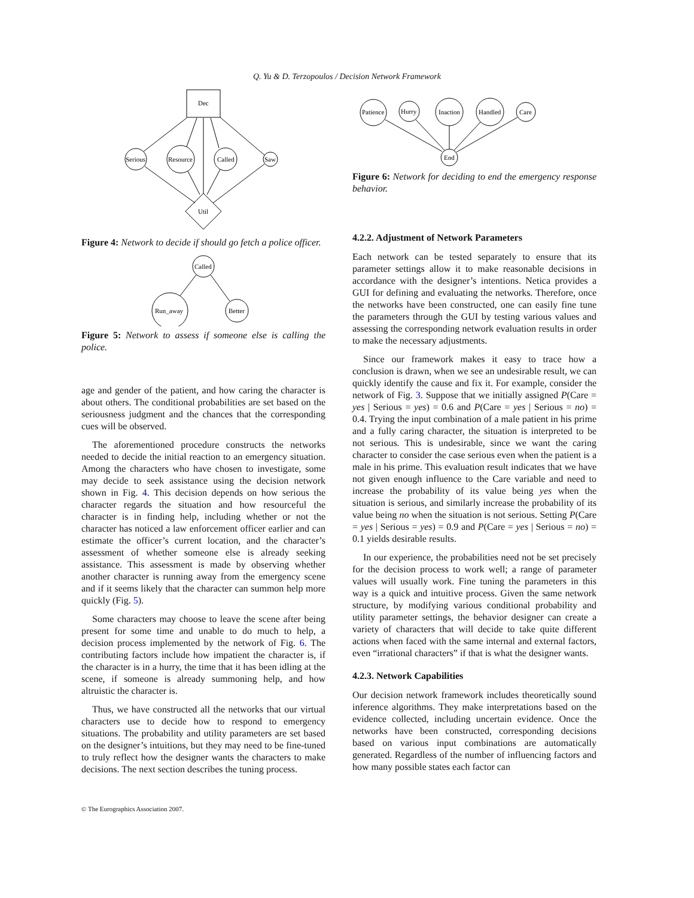Q. Yu & D. Terzopoulos / Decision Network Framework
Dec
Serious
Resource
Called
Saw
Util
Figure 4: Network to decide if should go fetch a police officer.
Called
Run_away
Better
Figure 5: Network to assess if someone else is calling the police.
age and gender of the patient, and how caring the character is about others. The conditional probabilities are set based on the seriousness judgment and the chances that the corresponding cues will be observed.
The aforementioned procedure constructs the networks needed to decide the initial reaction to an emergency situation. Among the characters who have chosen to investigate, some may decide to seek assistance using the decision network shown in Fig. 4. This decision depends on how serious the character regards the situation and how resourceful the character is in finding help, including whether or not the character has noticed a law enforcement officer earlier and can estimate the officer’s current location, and the character’s assessment of whether someone else is already seeking assistance. This assessment is made by observing whether another character is running away from the emergency scene and if it seems likely that the character can summon help more quickly (Fig. 5).
Some characters may choose to leave the scene after being present for some time and unable to do much to help, a decision process implemented by the network of Fig. 6. The contributing factors include how impatient the character is, if the character is in a hurry, the time that it has been idling at the scene, if someone is already summoning help, and how altruistic the character is.
Thus, we have constructed all the networks that our virtual characters use to decide how to respond to emergency situations. The probability and utility parameters are set based on the designer’s intuitions, but they may need to be fine-tuned to truly reflect how the designer wants the characters to make decisions. The next section describes the tuning process.
Patience
Hurry
Inaction
Handled
Care
End
Figure 6: Network for deciding to end the emergency response behavior.
4.2.2. Adjustment of Network Parameters
Each network can be tested separately to ensure that its parameter settings allow it to make reasonable decisions in accordance with the designer’s intentions. Netica provides a GUI for defining and evaluating the networks. Therefore, once the networks have been constructed, one can easily fine tune the parameters through the GUI by testing various values and assessing the corresponding network evaluation results in order to make the necessary adjustments.
Since our framework makes it easy to trace how a conclusion is drawn, when we see an undesirable result, we can quickly identify the cause and fix it. For example, consider the network of Fig. 3. Suppose that we initially assigned P(Care = yes | Serious = yes) = 0.6 and P(Care = yes | Serious = no) = 0.4. Trying the input combination of a male patient in his prime and a fully caring character, the situation is interpreted to be not serious. This is undesirable, since we want the caring character to consider the case serious even when the patient is a male in his prime. This evaluation result indicates that we have not given enough influence to the Care variable and need to increase the probability of its value being yes when the situation is serious, and similarly increase the probability of its value being no when the situation is not serious. Setting P(Care = yes | Serious = yes) = 0.9 and P(Care = yes | Serious = no) = 0.1 yields desirable results.
In our experience, the probabilities need not be set precisely for the decision process to work well; a range of parameter values will usually work. Fine tuning the parameters in this way is a quick and intuitive process. Given the same network structure, by modifying various conditional probability and utility parameter settings, the behavior designer can create a variety of characters that will decide to take quite different actions when faced with the same internal and external factors, even “irrational characters” if that is what the designer wants.
4.2.3. Network Capabilities
Our decision network framework includes theoretically sound inference algorithms. They make interpretations based on the evidence collected, including uncertain evidence. Once the networks have been constructed, corresponding decisions based on various input combinations are automatically generated. Regardless of the number of influencing factors and how many possible states each factor can
© The Eurographics Association 2007.